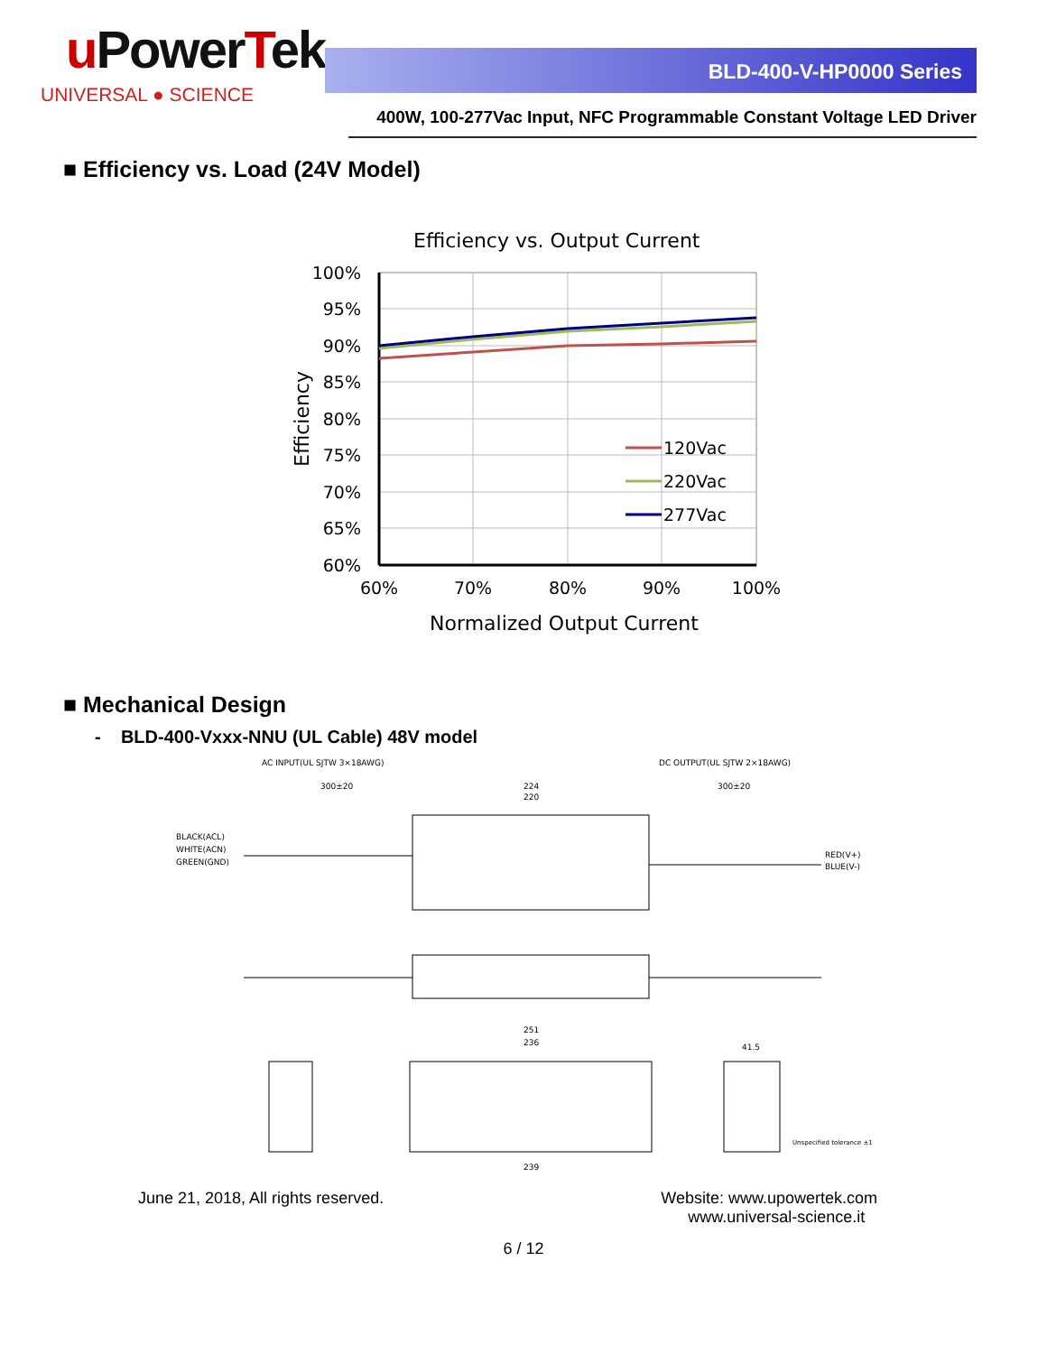uPower Tek
UNIVERSAL ● SCIENCE
BLD-400-V-HP0000 Series
400W, 100-277Vac Input, NFC Programmable Constant Voltage LED Driver
■ Efficiency vs. Load (24V Model)
Efficiency vs. Output Current
100%
95%
90%
85%
80%
75%
70%
65%
60%
60%
70%
80%
90%
100%
Normalized Output Current
Efficiency
120Vac
220Vac
277Vac
■ Mechanical Design
- BLD-400-Vxxx-NNU (UL Cable) 48V model
AC INPUT(UL SJTW 3×18AWG)
DC OUTPUT(UL SJTW 2×18AWG)
300±20
224
220
300±20
BLACK(ACL)
WHITE(ACN)
GREEN(GND)
RED(V+)
BLUE(V-)
251
236
41.5
239
Unspecified tolerance ±1
June 21, 2018, All rights reserved.
Website: www.upowertek.com
www.universal-science.it
6 / 12